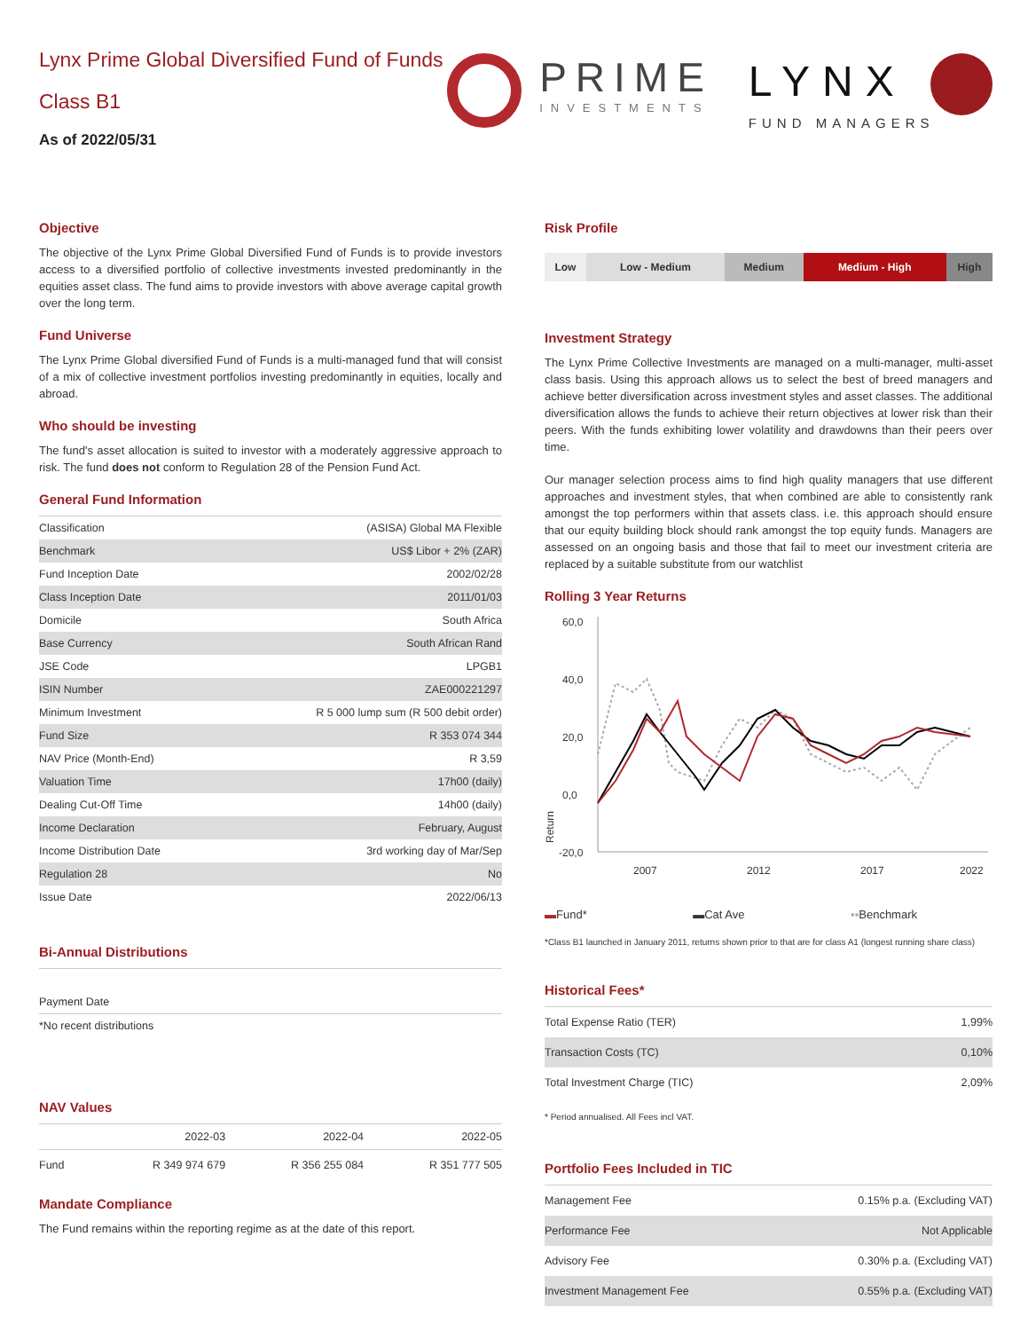Lynx Prime Global Diversified Fund of Funds
Class B1
As of 2022/05/31
PRIME
INVESTMENTS
LYNX
FUND MANAGERS
Objective
The objective of the Lynx Prime Global Diversified Fund of Funds is to provide investors access to a diversified portfolio of collective investments invested predominantly in the equities asset class. The fund aims to provide investors with above average capital growth over the long term.
Fund Universe
The Lynx Prime Global diversified Fund of Funds is a multi-managed fund that will consist of a mix of collective investment portfolios investing predominantly in equities, locally and abroad.
Who should be investing
The fund's asset allocation is suited to investor with a moderately aggressive approach to risk. The fund does not conform to Regulation 28 of the Pension Fund Act.
General Fund Information
| Classification | (ASISA) Global MA Flexible |
| Benchmark | US$ Libor + 2% (ZAR) |
| Fund Inception Date | 2002/02/28 |
| Class Inception Date | 2011/01/03 |
| Domicile | South Africa |
| Base Currency | South African Rand |
| JSE Code | LPGB1 |
| ISIN Number | ZAE000221297 |
| Minimum Investment | R 5 000 lump sum (R 500 debit order) |
| Fund Size | R 353 074 344 |
| NAV Price (Month-End) | R 3,59 |
| Valuation Time | 17h00 (daily) |
| Dealing Cut-Off Time | 14h00 (daily) |
| Income Declaration | February, August |
| Income Distribution Date | 3rd working day of Mar/Sep |
| Regulation 28 | No |
| Issue Date | 2022/06/13 |
Bi-Annual Distributions
| Payment Date |
| *No recent distributions |
NAV Values
| | 2022-03 | 2022-04 | 2022-05 |
| Fund | R 349 974 679 | R 356 255 084 | R 351 777 505 |
Mandate Compliance
The Fund remains within the reporting regime as at the date of this report.
Risk Profile
| Low | Low - Medium | Medium | Medium - High | High |
Investment Strategy
The Lynx Prime Collective Investments are managed on a multi-manager, multi-asset class basis. Using this approach allows us to select the best of breed managers and achieve better diversification across investment styles and asset classes. The additional diversification allows the funds to achieve their return objectives at lower risk than their peers. With the funds exhibiting lower volatility and drawdowns than their peers over time.
Our manager selection process aims to find high quality managers that use different approaches and investment styles, that when combined are able to consistently rank amongst the top performers within that assets class. i.e. this approach should ensure that our equity building block should rank amongst the top equity funds. Managers are assessed on an ongoing basis and those that fail to meet our investment criteria are replaced by a suitable substitute from our watchlist
Rolling 3 Year Returns
60,0
40,0
20,0
0,0
-20,0
Return
2007
2012
2017
2022
▬Fund* ▬Cat Ave ▪▪Benchmark
*Class B1 launched in January 2011, returns shown prior to that are for class A1 (longest running share class)
Historical Fees*
| Total Expense Ratio (TER) | 1,99% |
| Transaction Costs (TC) | 0,10% |
| Total Investment Charge (TIC) | 2,09% |
* Period annualised. All Fees incl VAT.
Portfolio Fees Included in TIC
| Management Fee | 0.15% p.a. (Excluding VAT) |
| Performance Fee | Not Applicable |
| Advisory Fee | 0.30% p.a. (Excluding VAT) |
| Investment Management Fee | 0.55% p.a. (Excluding VAT) |